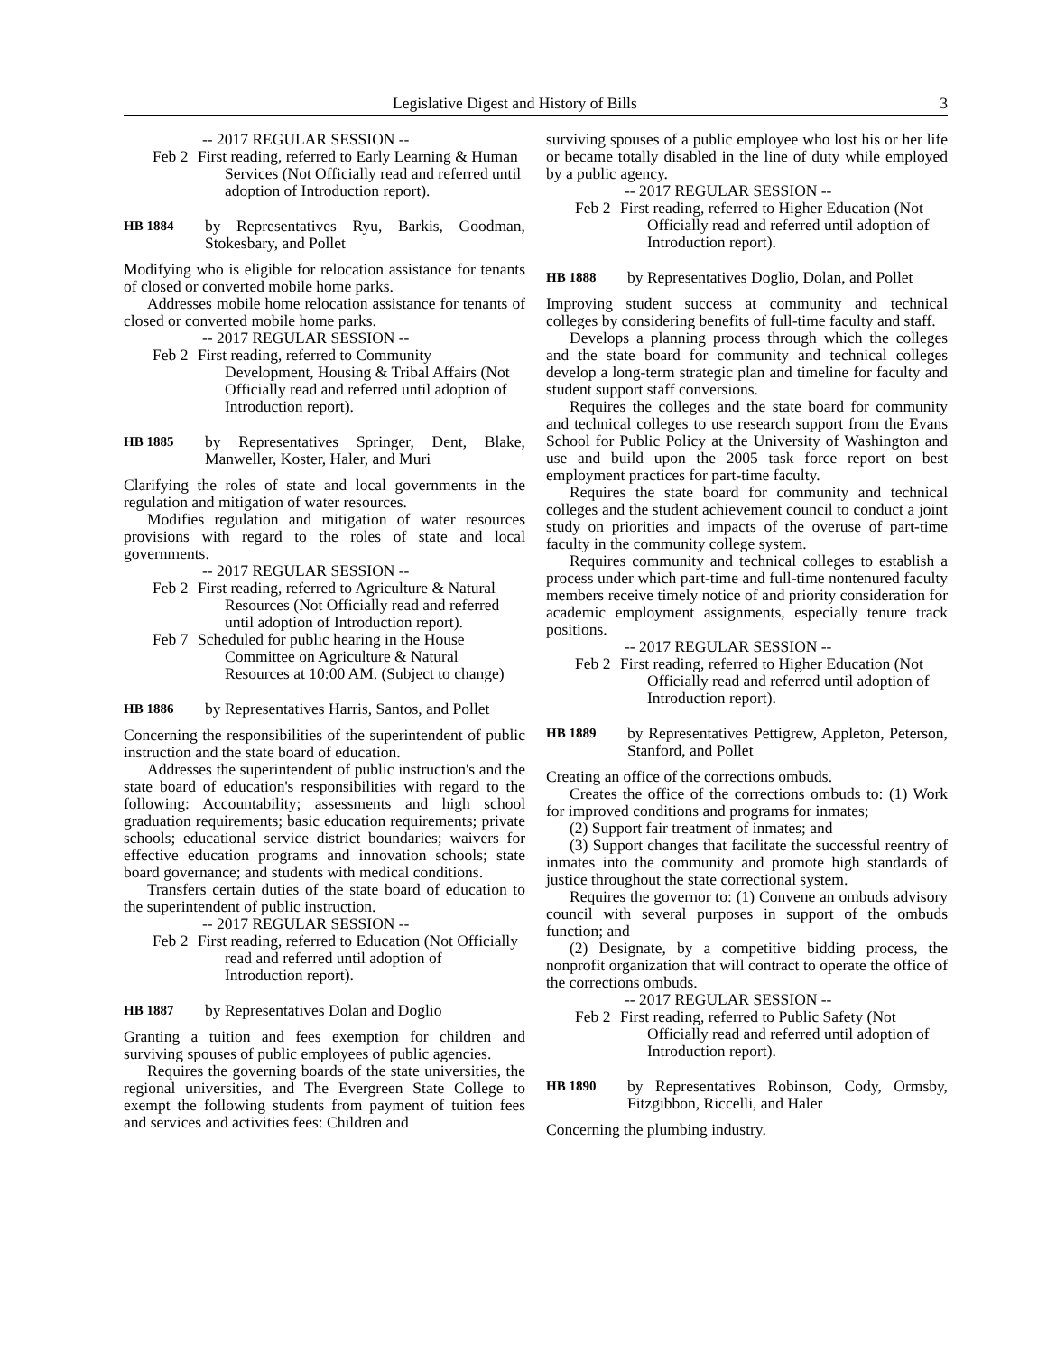Legislative Digest and History of Bills 3
-- 2017 REGULAR SESSION --
Feb 2
First reading, referred to Early Learning & Human Services (Not Officially read and referred until adoption of Introduction report).
HB 1884
by Representatives Ryu, Barkis, Goodman, Stokesbary, and Pollet
Modifying who is eligible for relocation assistance for tenants of closed or converted mobile home parks.
Addresses mobile home relocation assistance for tenants of closed or converted mobile home parks.
-- 2017 REGULAR SESSION --
Feb 2
First reading, referred to Community Development, Housing & Tribal Affairs (Not Officially read and referred until adoption of Introduction report).
HB 1885
by Representatives Springer, Dent, Blake, Manweller, Koster, Haler, and Muri
Clarifying the roles of state and local governments in the regulation and mitigation of water resources.
Modifies regulation and mitigation of water resources provisions with regard to the roles of state and local governments.
-- 2017 REGULAR SESSION --
Feb 2
First reading, referred to Agriculture & Natural Resources (Not Officially read and referred until adoption of Introduction report).
Feb 7
Scheduled for public hearing in the House Committee on Agriculture & Natural Resources at 10:00 AM. (Subject to change)
HB 1886
by Representatives Harris, Santos, and Pollet
Concerning the responsibilities of the superintendent of public instruction and the state board of education.
Addresses the superintendent of public instruction's and the state board of education's responsibilities with regard to the following: Accountability; assessments and high school graduation requirements; basic education requirements; private schools; educational service district boundaries; waivers for effective education programs and innovation schools; state board governance; and students with medical conditions.
Transfers certain duties of the state board of education to the superintendent of public instruction.
-- 2017 REGULAR SESSION --
Feb 2
First reading, referred to Education (Not Officially read and referred until adoption of Introduction report).
HB 1887
by Representatives Dolan and Doglio
Granting a tuition and fees exemption for children and surviving spouses of public employees of public agencies.
Requires the governing boards of the state universities, the regional universities, and The Evergreen State College to exempt the following students from payment of tuition fees and services and activities fees: Children and
surviving spouses of a public employee who lost his or her life or became totally disabled in the line of duty while employed by a public agency.
-- 2017 REGULAR SESSION --
Feb 2
First reading, referred to Higher Education (Not Officially read and referred until adoption of Introduction report).
HB 1888
by Representatives Doglio, Dolan, and Pollet
Improving student success at community and technical colleges by considering benefits of full-time faculty and staff.
Develops a planning process through which the colleges and the state board for community and technical colleges develop a long-term strategic plan and timeline for faculty and student support staff conversions.
Requires the colleges and the state board for community and technical colleges to use research support from the Evans School for Public Policy at the University of Washington and use and build upon the 2005 task force report on best employment practices for part-time faculty.
Requires the state board for community and technical colleges and the student achievement council to conduct a joint study on priorities and impacts of the overuse of part-time faculty in the community college system.
Requires community and technical colleges to establish a process under which part-time and full-time nontenured faculty members receive timely notice of and priority consideration for academic employment assignments, especially tenure track positions.
-- 2017 REGULAR SESSION --
Feb 2
First reading, referred to Higher Education (Not Officially read and referred until adoption of Introduction report).
HB 1889
by Representatives Pettigrew, Appleton, Peterson, Stanford, and Pollet
Creating an office of the corrections ombuds.
Creates the office of the corrections ombuds to: (1) Work for improved conditions and programs for inmates;
(2) Support fair treatment of inmates; and
(3) Support changes that facilitate the successful reentry of inmates into the community and promote high standards of justice throughout the state correctional system.
Requires the governor to: (1) Convene an ombuds advisory council with several purposes in support of the ombuds function; and
(2) Designate, by a competitive bidding process, the nonprofit organization that will contract to operate the office of the corrections ombuds.
-- 2017 REGULAR SESSION --
Feb 2
First reading, referred to Public Safety (Not Officially read and referred until adoption of Introduction report).
HB 1890
by Representatives Robinson, Cody, Ormsby, Fitzgibbon, Riccelli, and Haler
Concerning the plumbing industry.